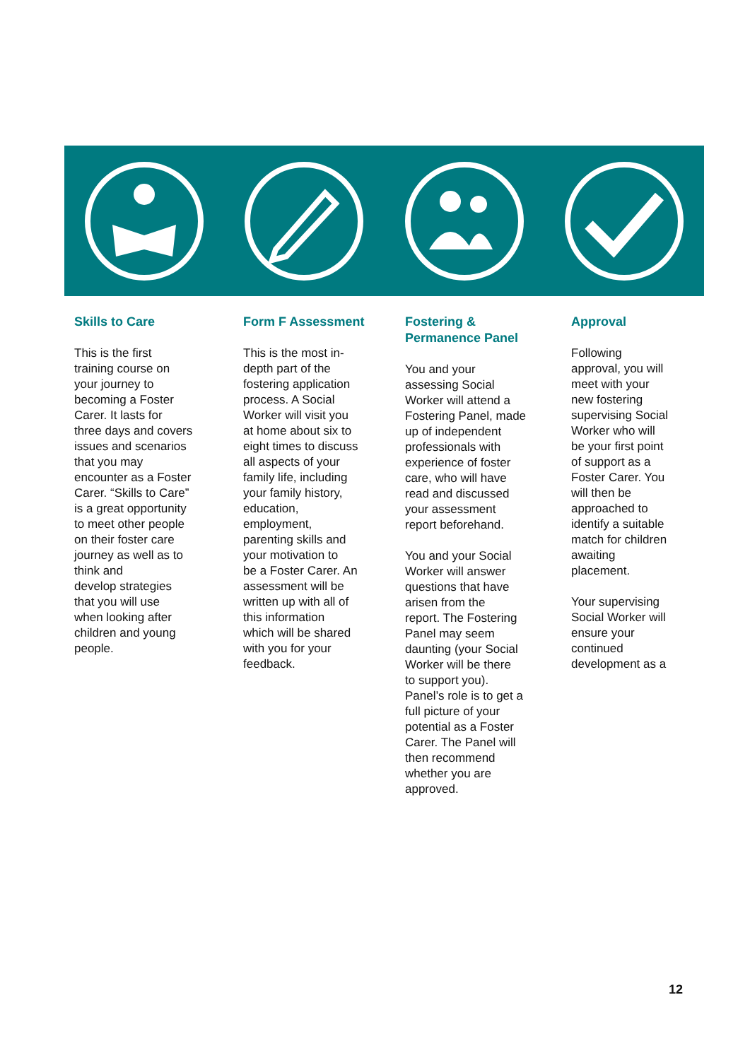Skills to Care
This is the first
training course on
your journey to
becoming a Foster
Carer. It lasts for
three days and covers
issues and scenarios
that you may
encounter as a Foster
Carer. “Skills to Care”
is a great opportunity
to meet other people
on their foster care
journey as well as to
think and
develop strategies
that you will use
when looking after
children and young
people.
Form F Assessment
This is the most in-
depth part of the
fostering application
process. A Social
Worker will visit you
at home about six to
eight times to discuss
all aspects of your
family life, including
your family history,
education,
employment,
parenting skills and
your motivation to
be a Foster Carer. An
assessment will be
written up with all of
this information
which will be shared
with you for your
feedback.
Fostering &
Permanence Panel
You and your
assessing Social
Worker will attend a
Fostering Panel, made
up of independent
professionals with
experience of foster
care, who will have
read and discussed
your assessment
report beforehand.
You and your Social
Worker will answer
questions that have
arisen from the
report. The Fostering
Panel may seem
daunting (your Social
Worker will be there
to support you).
Panel’s role is to get a
full picture of your
potential as a Foster
Carer. The Panel will
then recommend
whether you are
approved.
Approval
Following
approval, you will
meet with your
new fostering
supervising Social
Worker who will
be your first point
of support as a
Foster Carer. You
will then be
approached to
identify a suitable
match for children
awaiting
placement.
Your supervising
Social Worker will
ensure your
continued
development as a
12